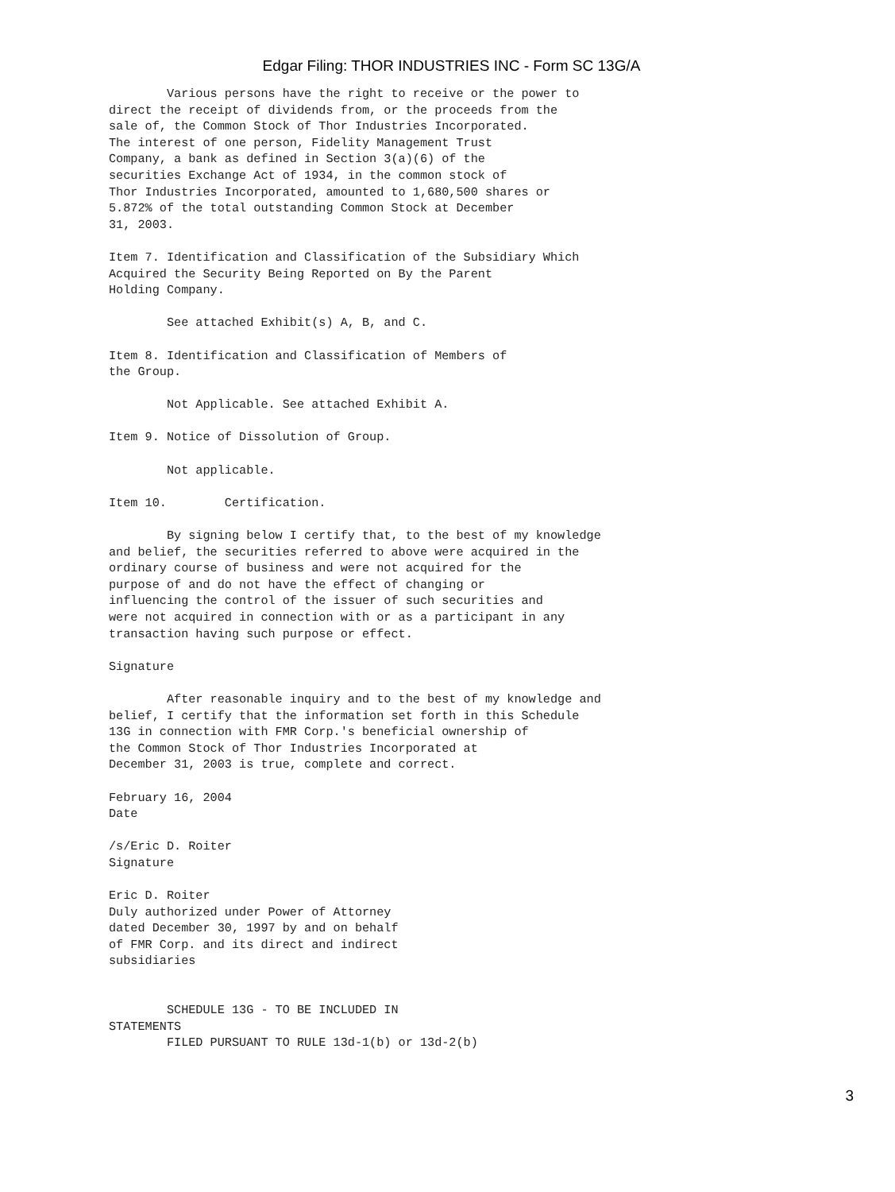Edgar Filing: THOR INDUSTRIES INC - Form SC 13G/A
        Various persons have the right to receive or the power to
direct the receipt of dividends from, or the proceeds from the
sale of, the Common Stock of Thor Industries Incorporated.
The interest of one person, Fidelity Management Trust
Company, a bank as defined in Section 3(a)(6) of the
securities Exchange Act of 1934, in the common stock of
Thor Industries Incorporated, amounted to 1,680,500 shares or
5.872% of the total outstanding Common Stock at December
31, 2003.

Item 7. Identification and Classification of the Subsidiary Which
Acquired the Security Being Reported on By the Parent
Holding Company.

        See attached Exhibit(s) A, B, and C.

Item 8. Identification and Classification of Members of
the Group.

        Not Applicable. See attached Exhibit A.

Item 9. Notice of Dissolution of Group.

        Not applicable.

Item 10.        Certification.

        By signing below I certify that, to the best of my knowledge
and belief, the securities referred to above were acquired in the
ordinary course of business and were not acquired for the
purpose of and do not have the effect of changing or
influencing the control of the issuer of such securities and
were not acquired in connection with or as a participant in any
transaction having such purpose or effect.

Signature

        After reasonable inquiry and to the best of my knowledge and
belief, I certify that the information set forth in this Schedule
13G in connection with FMR Corp.'s beneficial ownership of
the Common Stock of Thor Industries Incorporated at
December 31, 2003 is true, complete and correct.

February 16, 2004
Date

/s/Eric D. Roiter
Signature

Eric D. Roiter
Duly authorized under Power of Attorney
dated December 30, 1997 by and on behalf
of FMR Corp. and its direct and indirect
subsidiaries


        SCHEDULE 13G - TO BE INCLUDED IN
STATEMENTS
        FILED PURSUANT TO RULE 13d-1(b) or 13d-2(b)
3